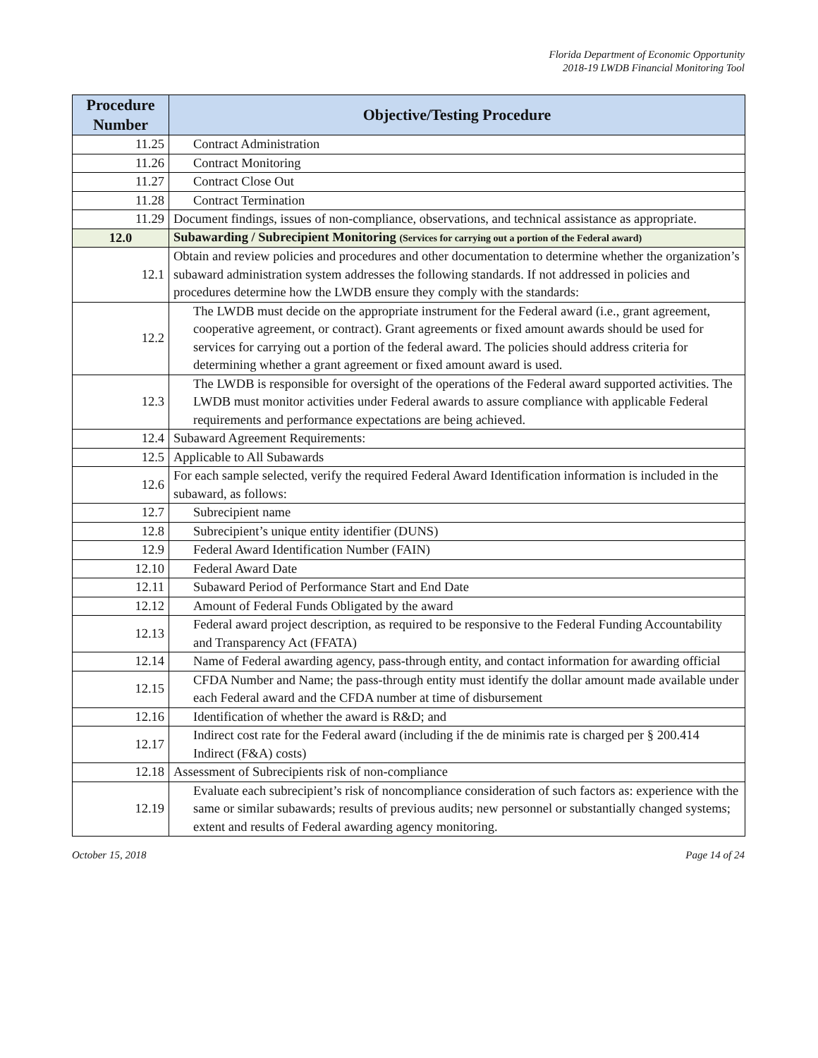Florida Department of Economic Opportunity
2018-19 LWDB Financial Monitoring Tool
| Procedure Number | Objective/Testing Procedure |
| --- | --- |
| 11.25 | Contract Administration |
| 11.26 | Contract Monitoring |
| 11.27 | Contract Close Out |
| 11.28 | Contract Termination |
| 11.29 | Document findings, issues of non-compliance, observations, and technical assistance as appropriate. |
| 12.0 | Subawarding / Subrecipient Monitoring (Services for carrying out a portion of the Federal award) |
| 12.1 | Obtain and review policies and procedures and other documentation to determine whether the organization’s subaward administration system addresses the following standards. If not addressed in policies and procedures determine how the LWDB ensure they comply with the standards: |
| 12.2 | The LWDB must decide on the appropriate instrument for the Federal award (i.e., grant agreement, cooperative agreement, or contract). Grant agreements or fixed amount awards should be used for services for carrying out a portion of the federal award. The policies should address criteria for determining whether a grant agreement or fixed amount award is used. |
| 12.3 | The LWDB is responsible for oversight of the operations of the Federal award supported activities. The LWDB must monitor activities under Federal awards to assure compliance with applicable Federal requirements and performance expectations are being achieved. |
| 12.4 | Subaward Agreement Requirements: |
| 12.5 | Applicable to All Subawards |
| 12.6 | For each sample selected, verify the required Federal Award Identification information is included in the subaward, as follows: |
| 12.7 | Subrecipient name |
| 12.8 | Subrecipient’s unique entity identifier (DUNS) |
| 12.9 | Federal Award Identification Number (FAIN) |
| 12.10 | Federal Award Date |
| 12.11 | Subaward Period of Performance Start and End Date |
| 12.12 | Amount of Federal Funds Obligated by the award |
| 12.13 | Federal award project description, as required to be responsive to the Federal Funding Accountability and Transparency Act (FFATA) |
| 12.14 | Name of Federal awarding agency, pass-through entity, and contact information for awarding official |
| 12.15 | CFDA Number and Name; the pass-through entity must identify the dollar amount made available under each Federal award and the CFDA number at time of disbursement |
| 12.16 | Identification of whether the award is R&D; and |
| 12.17 | Indirect cost rate for the Federal award (including if the de minimis rate is charged per § 200.414 Indirect (F&A) costs) |
| 12.18 | Assessment of Subrecipients risk of non-compliance |
| 12.19 | Evaluate each subrecipient’s risk of noncompliance consideration of such factors as: experience with the same or similar subawards; results of previous audits; new personnel or substantially changed systems; extent and results of Federal awarding agency monitoring. |
October 15, 2018 Page 14 of 24